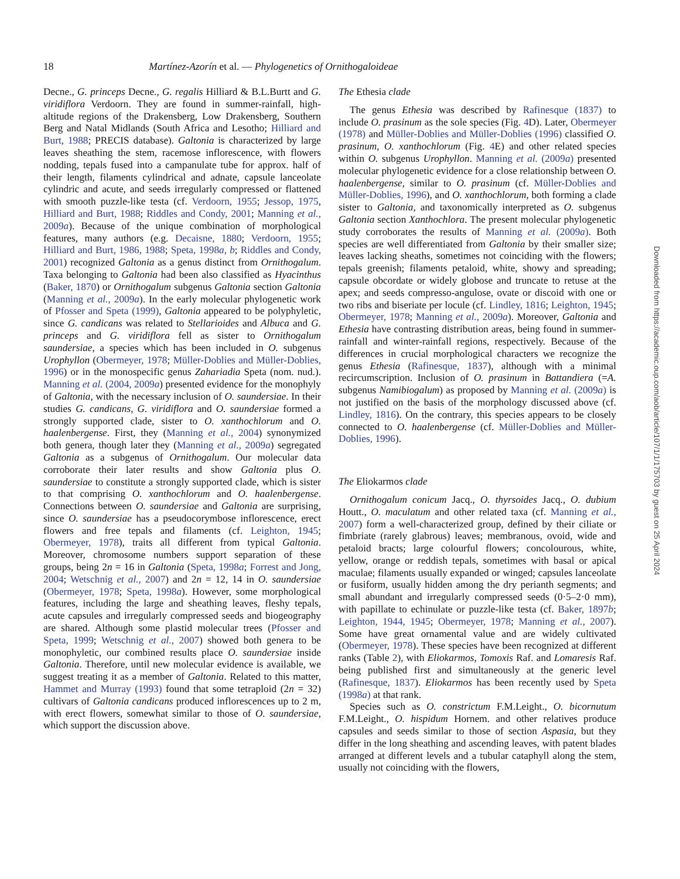18 Martínez-Azorín et al. — Phylogenetics of Ornithogaloideae
Decne., G. princeps Decne., G. regalis Hilliard & B.L.Burtt and G. viridiflora Verdoorn. They are found in summer-rainfall, high-altitude regions of the Drakensberg, Low Drakensberg, Southern Berg and Natal Midlands (South Africa and Lesotho; Hilliard and Burt, 1988; PRECIS database). Galtonia is characterized by large leaves sheathing the stem, racemose inflorescence, with flowers nodding, tepals fused into a campanulate tube for approx. half of their length, filaments cylindrical and adnate, capsule lanceolate cylindric and acute, and seeds irregularly compressed or flattened with smooth puzzle-like testa (cf. Verdoorn, 1955; Jessop, 1975, Hilliard and Burt, 1988; Riddles and Condy, 2001; Manning et al., 2009a). Because of the unique combination of morphological features, many authors (e.g. Decaisne, 1880; Verdoorn, 1955; Hilliard and Burt, 1986, 1988; Speta, 1998a, b; Riddles and Condy, 2001) recognized Galtonia as a genus distinct from Ornithogalum. Taxa belonging to Galtonia had been also classified as Hyacinthus (Baker, 1870) or Ornithogalum subgenus Galtonia section Galtonia (Manning et al., 2009a). In the early molecular phylogenetic work of Pfosser and Speta (1999), Galtonia appeared to be polyphyletic, since G. candicans was related to Stellarioides and Albuca and G. princeps and G. viridiflora fell as sister to Ornithogalum saundersiae, a species which has been included in O. subgenus Urophyllon (Obermeyer, 1978; Müller-Doblies and Müller-Doblies, 1996) or in the monospecific genus Zahariadia Speta (nom. nud.). Manning et al. (2004, 2009a) presented evidence for the monophyly of Galtonia, with the necessary inclusion of O. saundersiae. In their studies G. candicans, G. viridiflora and O. saundersiae formed a strongly supported clade, sister to O. xanthochlorum and O. haalenbergense. First, they (Manning et al., 2004) synonymized both genera, though later they (Manning et al., 2009a) segregated Galtonia as a subgenus of Ornithogalum. Our molecular data corroborate their later results and show Galtonia plus O. saundersiae to constitute a strongly supported clade, which is sister to that comprising O. xanthochlorum and O. haalenbergense. Connections between O. saundersiae and Galtonia are surprising, since O. saundersiae has a pseudocorymbose inflorescence, erect flowers and free tepals and filaments (cf. Leighton, 1945; Obermeyer, 1978), traits all different from typical Galtonia. Moreover, chromosome numbers support separation of these groups, being 2n = 16 in Galtonia (Speta, 1998a; Forrest and Jong, 2004; Wetschnig et al., 2007) and 2n = 12, 14 in O. saundersiae (Obermeyer, 1978; Speta, 1998a). However, some morphological features, including the large and sheathing leaves, fleshy tepals, acute capsules and irregularly compressed seeds and biogeography are shared. Although some plastid molecular trees (Pfosser and Speta, 1999; Wetschnig et al., 2007) showed both genera to be monophyletic, our combined results place O. saundersiae inside Galtonia. Therefore, until new molecular evidence is available, we suggest treating it as a member of Galtonia. Related to this matter, Hammet and Murray (1993) found that some tetraploid (2n = 32) cultivars of Galtonia candicans produced inflorescences up to 2 m, with erect flowers, somewhat similar to those of O. saundersiae, which support the discussion above.
The Ethesia clade
The genus Ethesia was described by Rafinesque (1837) to include O. prasinum as the sole species (Fig. 4 D). Later, Obermeyer (1978) and Müller-Doblies and Müller-Doblies (1996) classified O. prasinum, O. xanthochlorum (Fig. 4 E) and other related species within O. subgenus Urophyllon. Manning et al. (2009a) presented molecular phylogenetic evidence for a close relationship between O. haalenbergense, similar to O. prasinum (cf. Müller-Doblies and Müller-Doblies, 1996), and O. xanthochlorum, both forming a clade sister to Galtonia, and taxonomically interpreted as O. subgenus Galtonia section Xanthochlora. The present molecular phylogenetic study corroborates the results of Manning et al. (2009a). Both species are well differentiated from Galtonia by their smaller size; leaves lacking sheaths, sometimes not coinciding with the flowers; tepals greenish; filaments petaloid, white, showy and spreading; capsule obcordate or widely globose and truncate to retuse at the apex; and seeds compresso-angulose, ovate or discoid with one or two ribs and biseriate per locule (cf. Lindley, 1816; Leighton, 1945; Obermeyer, 1978; Manning et al., 2009a). Moreover, Galtonia and Ethesia have contrasting distribution areas, being found in summer-rainfall and winter-rainfall regions, respectively. Because of the differences in crucial morphological characters we recognize the genus Ethesia (Rafinesque, 1837), although with a minimal recircumscription. Inclusion of O. prasinum in Battandiera (=A. subgenus Namibiogalum) as proposed by Manning et al. (2009a) is not justified on the basis of the morphology discussed above (cf. Lindley, 1816). On the contrary, this species appears to be closely connected to O. haalenbergense (cf. Müller-Doblies and Müller-Doblies, 1996).
The Eliokarmos clade
Ornithogalum conicum Jacq., O. thyrsoides Jacq., O. dubium Houtt., O. maculatum and other related taxa (cf. Manning et al., 2007) form a well-characterized group, defined by their ciliate or fimbriate (rarely glabrous) leaves; membranous, ovoid, wide and petaloid bracts; large colourful flowers; concolourous, white, yellow, orange or reddish tepals, sometimes with basal or apical maculae; filaments usually expanded or winged; capsules lanceolate or fusiform, usually hidden among the dry perianth segments; and small abundant and irregularly compressed seeds (0·5–2·0 mm), with papillate to echinulate or puzzle-like testa (cf. Baker, 1897b; Leighton, 1944, 1945; Obermeyer, 1978; Manning et al., 2007). Some have great ornamental value and are widely cultivated (Obermeyer, 1978). These species have been recognized at different ranks (Table 2), with Eliokarmos, Tomoxis Raf. and Lomaresis Raf. being published first and simultaneously at the generic level (Rafinesque, 1837). Eliokarmos has been recently used by Speta (1998a) at that rank.
Species such as O. constrictum F.M.Leight., O. bicornutum F.M.Leight., O. hispidum Hornem. and other relatives produce capsules and seeds similar to those of section Aspasia, but they differ in the long sheathing and ascending leaves, with patent blades arranged at different levels and a tubular cataphyll along the stem, usually not coinciding with the flowers,
Downloaded from https://academic.oup.com/aob/article/107/1/1/175703 by guest on 25 April 2024